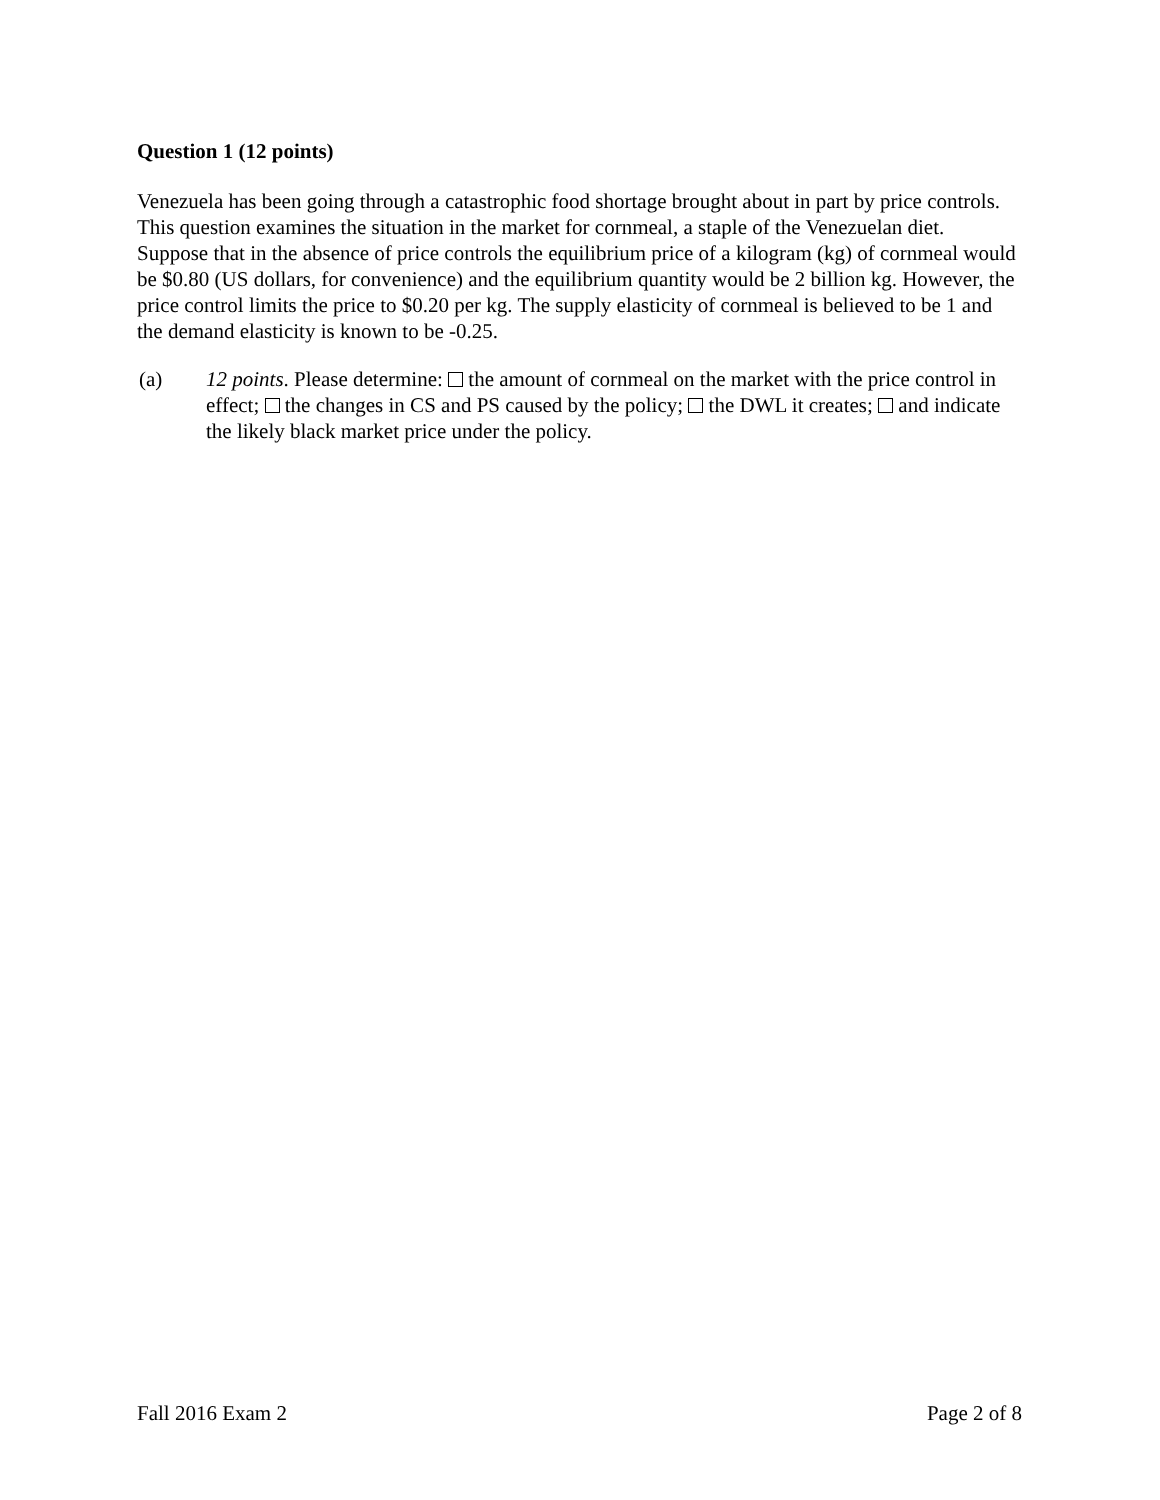Question 1 (12 points)
Venezuela has been going through a catastrophic food shortage brought about in part by price controls. This question examines the situation in the market for cornmeal, a staple of the Venezuelan diet. Suppose that in the absence of price controls the equilibrium price of a kilogram (kg) of cornmeal would be $0.80 (US dollars, for convenience) and the equilibrium quantity would be 2 billion kg. However, the price control limits the price to $0.20 per kg. The supply elasticity of cornmeal is believed to be 1 and the demand elasticity is known to be -0.25.
(a) 12 points. Please determine: the amount of cornmeal on the market with the price control in effect; the changes in CS and PS caused by the policy; the DWL it creates; and indicate the likely black market price under the policy.
Fall 2016 Exam 2 Page 2 of 8